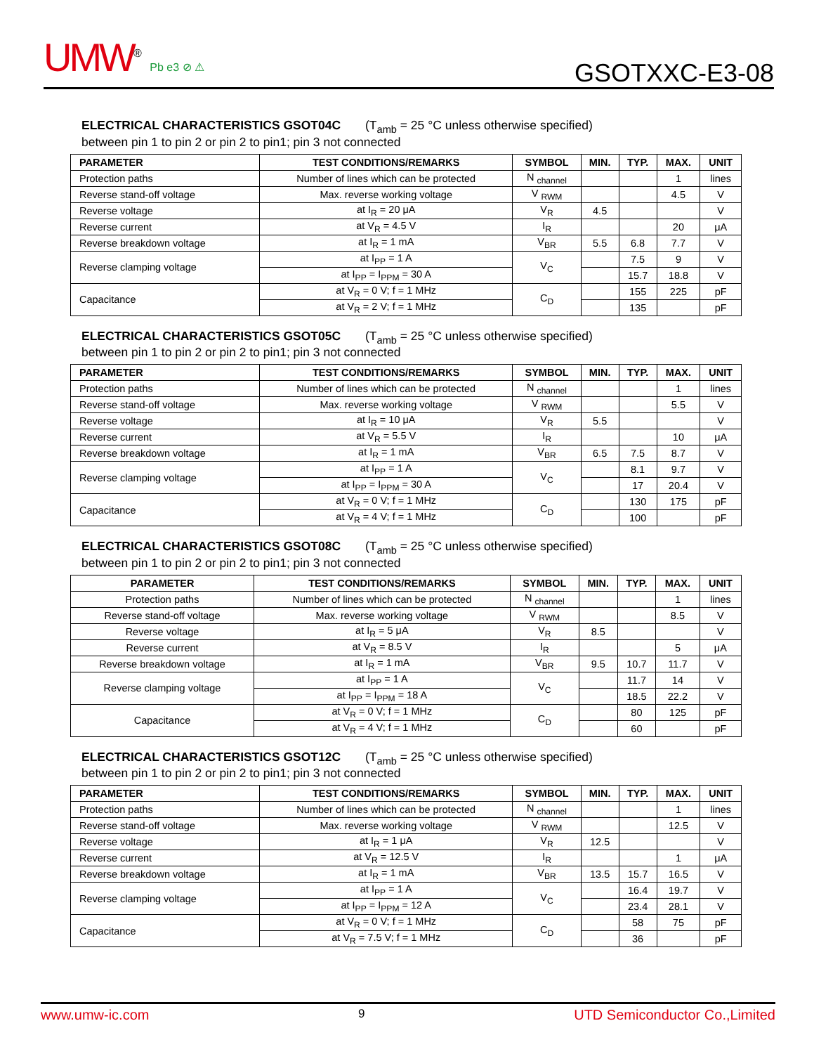UMW<sup>®</sup> Pb e3 ⊘ ⚠
GSOTXXC-E3-08
ELECTRICAL CHARACTERISTICS GSOT04C (T<sub>amb</sub> = 25 °C unless otherwise specified)
between pin 1 to pin 2 or pin 2 to pin1; pin 3 not connected
| PARAMETER | TEST CONDITIONS/REMARKS | SYMBOL | MIN. | TYP. | MAX. | UNIT |
| --- | --- | --- | --- | --- | --- | --- |
| Protection paths | Number of lines which can be protected | N <sub>channel</sub> | | | 1 | lines |
| Reverse stand-off voltage | Max. reverse working voltage | V <sub>RWM</sub> | | | 4.5 | V |
| Reverse voltage | at I<sub>R</sub> = 20 μA | V<sub>R</sub> | 4.5 | | | V |
| Reverse current | at V<sub>R</sub> = 4.5 V | I<sub>R</sub> | | | 20 | μA |
| Reverse breakdown voltage | at I<sub>R</sub> = 1 mA | V<sub>BR</sub> | 5.5 | 6.8 | 7.7 | V |
| Reverse clamping voltage | at I<sub>PP</sub> = 1 A | V<sub>C</sub> | | 7.5 | 9 | V |
| | at I<sub>PP</sub> = I<sub>PPM</sub> = 30 A | | | 15.7 | 18.8 | V |
| Capacitance | at V<sub>R</sub> = 0 V; f = 1 MHz | C<sub>D</sub> | | 155 | 225 | pF |
| | at V<sub>R</sub> = 2 V; f = 1 MHz | | | 135 | | pF |
ELECTRICAL CHARACTERISTICS GSOT05C (T<sub>amb</sub> = 25 °C unless otherwise specified)
between pin 1 to pin 2 or pin 2 to pin1; pin 3 not connected
| PARAMETER | TEST CONDITIONS/REMARKS | SYMBOL | MIN. | TYP. | MAX. | UNIT |
| --- | --- | --- | --- | --- | --- | --- |
| Protection paths | Number of lines which can be protected | N <sub>channel</sub> | | | 1 | lines |
| Reverse stand-off voltage | Max. reverse working voltage | V <sub>RWM</sub> | | | 5.5 | V |
| Reverse voltage | at I<sub>R</sub> = 10 μA | V<sub>R</sub> | 5.5 | | | V |
| Reverse current | at V<sub>R</sub> = 5.5 V | I<sub>R</sub> | | | 10 | μA |
| Reverse breakdown voltage | at I<sub>R</sub> = 1 mA | V<sub>BR</sub> | 6.5 | 7.5 | 8.7 | V |
| Reverse clamping voltage | at I<sub>PP</sub> = 1 A | V<sub>C</sub> | | 8.1 | 9.7 | V |
| | at I<sub>PP</sub> = I<sub>PPM</sub> = 30 A | | | 17 | 20.4 | V |
| Capacitance | at V<sub>R</sub> = 0 V; f = 1 MHz | C<sub>D</sub> | | 130 | 175 | pF |
| | at V<sub>R</sub> = 4 V; f = 1 MHz | | | 100 | | pF |
ELECTRICAL CHARACTERISTICS GSOT08C (T<sub>amb</sub> = 25 °C unless otherwise specified)
between pin 1 to pin 2 or pin 2 to pin1; pin 3 not connected
| PARAMETER | TEST CONDITIONS/REMARKS | SYMBOL | MIN. | TYP. | MAX. | UNIT |
| --- | --- | --- | --- | --- | --- | --- |
| Protection paths | Number of lines which can be protected | N <sub>channel</sub> | | | 1 | lines |
| Reverse stand-off voltage | Max. reverse working voltage | V <sub>RWM</sub> | | | 8.5 | V |
| Reverse voltage | at I<sub>R</sub> = 5 μA | V<sub>R</sub> | 8.5 | | | V |
| Reverse current | at V<sub>R</sub> = 8.5 V | I<sub>R</sub> | | | 5 | μA |
| Reverse breakdown voltage | at I<sub>R</sub> = 1 mA | V<sub>BR</sub> | 9.5 | 10.7 | 11.7 | V |
| Reverse clamping voltage | at I<sub>PP</sub> = 1 A | V<sub>C</sub> | | 11.7 | 14 | V |
| | at I<sub>PP</sub> = I<sub>PPM</sub> = 18 A | | | 18.5 | 22.2 | V |
| Capacitance | at V<sub>R</sub> = 0 V; f = 1 MHz | C<sub>D</sub> | | 80 | 125 | pF |
| | at V<sub>R</sub> = 4 V; f = 1 MHz | | | 60 | | pF |
ELECTRICAL CHARACTERISTICS GSOT12C (T<sub>amb</sub> = 25 °C unless otherwise specified)
between pin 1 to pin 2 or pin 2 to pin1; pin 3 not connected
| PARAMETER | TEST CONDITIONS/REMARKS | SYMBOL | MIN. | TYP. | MAX. | UNIT |
| --- | --- | --- | --- | --- | --- | --- |
| Protection paths | Number of lines which can be protected | N <sub>channel</sub> | | | 1 | lines |
| Reverse stand-off voltage | Max. reverse working voltage | V <sub>RWM</sub> | | | 12.5 | V |
| Reverse voltage | at I<sub>R</sub> = 1 μA | V<sub>R</sub> | 12.5 | | | V |
| Reverse current | at V<sub>R</sub> = 12.5 V | I<sub>R</sub> | | | 1 | μA |
| Reverse breakdown voltage | at I<sub>R</sub> = 1 mA | V<sub>BR</sub> | 13.5 | 15.7 | 16.5 | V |
| Reverse clamping voltage | at I<sub>PP</sub> = 1 A | V<sub>C</sub> | | 16.4 | 19.7 | V |
| | at I<sub>PP</sub> = I<sub>PPM</sub> = 12 A | | | 23.4 | 28.1 | V |
| Capacitance | at V<sub>R</sub> = 0 V; f = 1 MHz | C<sub>D</sub> | | 58 | 75 | pF |
| | at V<sub>R</sub> = 7.5 V; f = 1 MHz | | | 36 | | pF |
www.umw-ic.com 9 UTD Semiconductor Co.,Limited